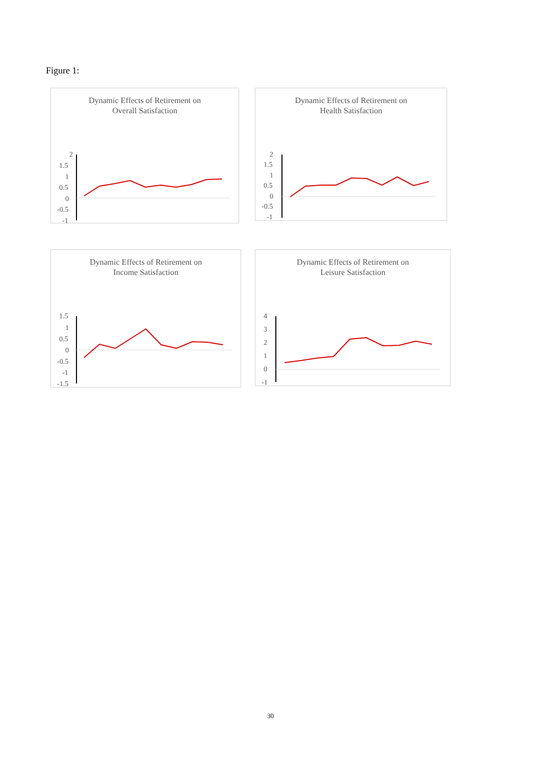Figure 1:
Dynamic Effects of Retirement on
Overall Satisfaction
2
1.5
1
0.5
0
-0.5
-1
Dynamic Effects of Retirement on
Health Satisfaction
2
1.5
1
0.5
0
-0.5
-1
Dynamic Effects of Retirement on
Income Satisfaction
1.5
1
0.5
0
-0.5
-1
-1.5
Dynamic Effects of Retirement on
Leisure Satisfaction
4
3
2
1
0
-1
30